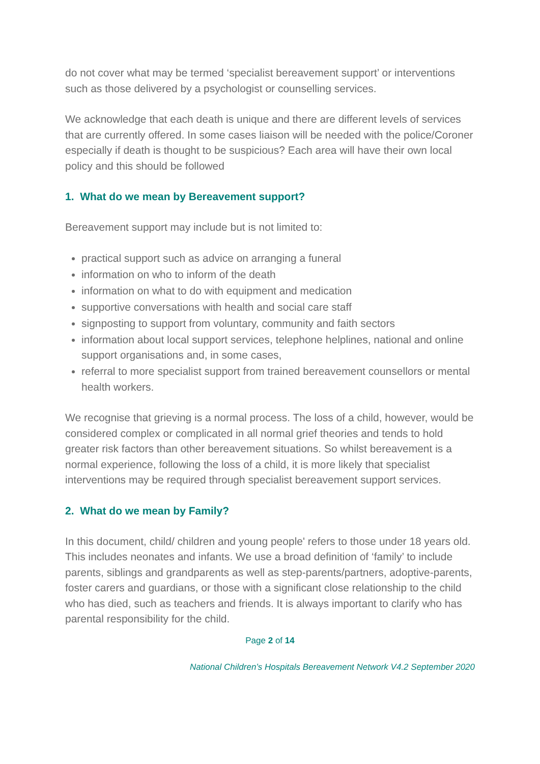do not cover what may be termed ‘specialist bereavement support’ or interventions such as those delivered by a psychologist or counselling services.
We acknowledge that each death is unique and there are different levels of services that are currently offered. In some cases liaison will be needed with the police/Coroner especially if death is thought to be suspicious? Each area will have their own local policy and this should be followed
1. What do we mean by Bereavement support?
Bereavement support may include but is not limited to:
practical support such as advice on arranging a funeral
information on who to inform of the death
information on what to do with equipment and medication
supportive conversations with health and social care staff
signposting to support from voluntary, community and faith sectors
information about local support services, telephone helplines, national and online support organisations and, in some cases,
referral to more specialist support from trained bereavement counsellors or mental health workers.
We recognise that grieving is a normal process. The loss of a child, however, would be considered complex or complicated in all normal grief theories and tends to hold greater risk factors than other bereavement situations. So whilst bereavement is a normal experience, following the loss of a child, it is more likely that specialist interventions may be required through specialist bereavement support services.
2. What do we mean by Family?
In this document, child/ children and young people' refers to those under 18 years old. This includes neonates and infants. We use a broad definition of ‘family’ to include parents, siblings and grandparents as well as step-parents/partners, adoptive-parents, foster carers and guardians, or those with a significant close relationship to the child who has died, such as teachers and friends. It is always important to clarify who has parental responsibility for the child.
Page 2 of 14
National Children’s Hospitals Bereavement Network V4.2 September 2020